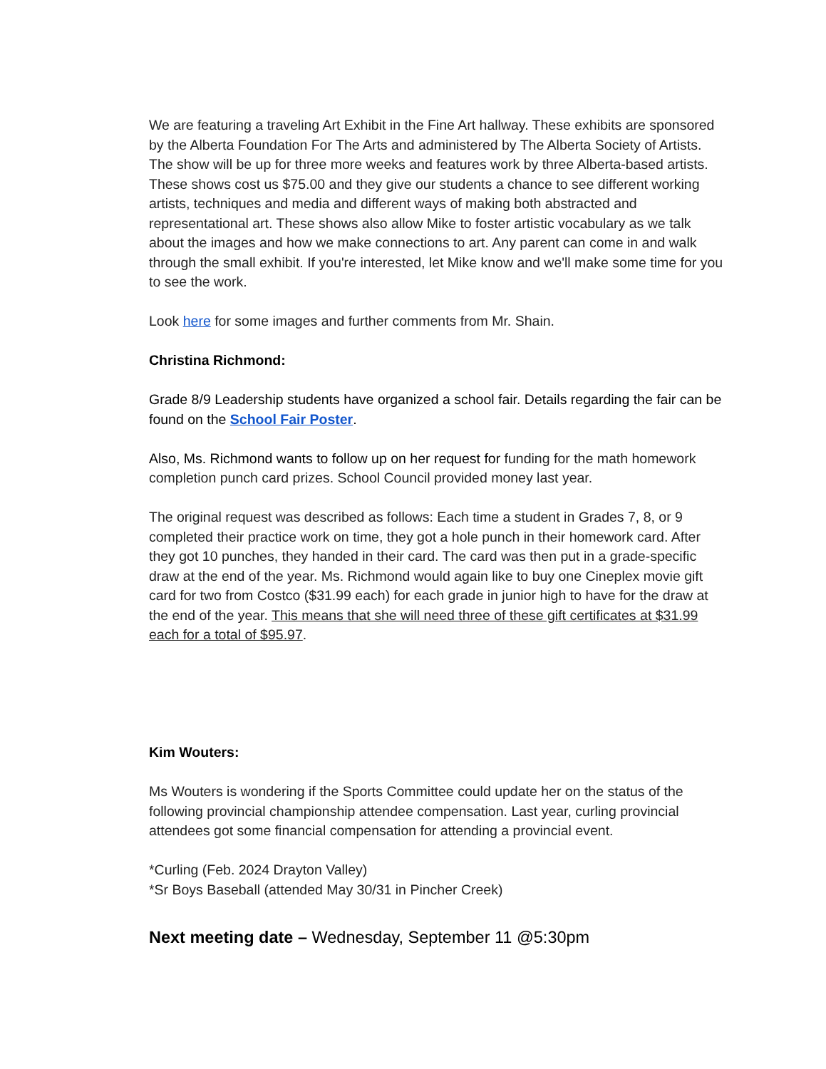We are featuring a traveling Art Exhibit in the Fine Art hallway. These exhibits are sponsored by the Alberta Foundation For The Arts and administered by The Alberta Society of Artists. The show will be up for three more weeks and features work by three Alberta-based artists. These shows cost us $75.00 and they give our students a chance to see different working artists, techniques and media and different ways of making both abstracted and representational art. These shows also allow Mike to foster artistic vocabulary as we talk about the images and how we make connections to art. Any parent can come in and walk through the small exhibit. If you're interested, let Mike know and we'll make some time for you to see the work.
Look here for some images and further comments from Mr. Shain.
Christina Richmond:
Grade 8/9 Leadership students have organized a school fair. Details regarding the fair can be found on the School Fair Poster.
Also, Ms. Richmond wants to follow up on her request for funding for the math homework completion punch card prizes. School Council provided money last year.
The original request was described as follows: Each time a student in Grades 7, 8, or 9 completed their practice work on time, they got a hole punch in their homework card. After they got 10 punches, they handed in their card. The card was then put in a grade-specific draw at the end of the year. Ms. Richmond would again like to buy one Cineplex movie gift card for two from Costco ($31.99 each) for each grade in junior high to have for the draw at the end of the year. This means that she will need three of these gift certificates at $31.99 each for a total of $95.97.
Kim Wouters:
Ms Wouters is wondering if the Sports Committee could update her on the status of the following provincial championship attendee compensation. Last year, curling provincial attendees got some financial compensation for attending a provincial event.
*Curling (Feb. 2024 Drayton Valley)
*Sr Boys Baseball (attended May 30/31 in Pincher Creek)
Next meeting date – Wednesday, September 11 @5:30pm